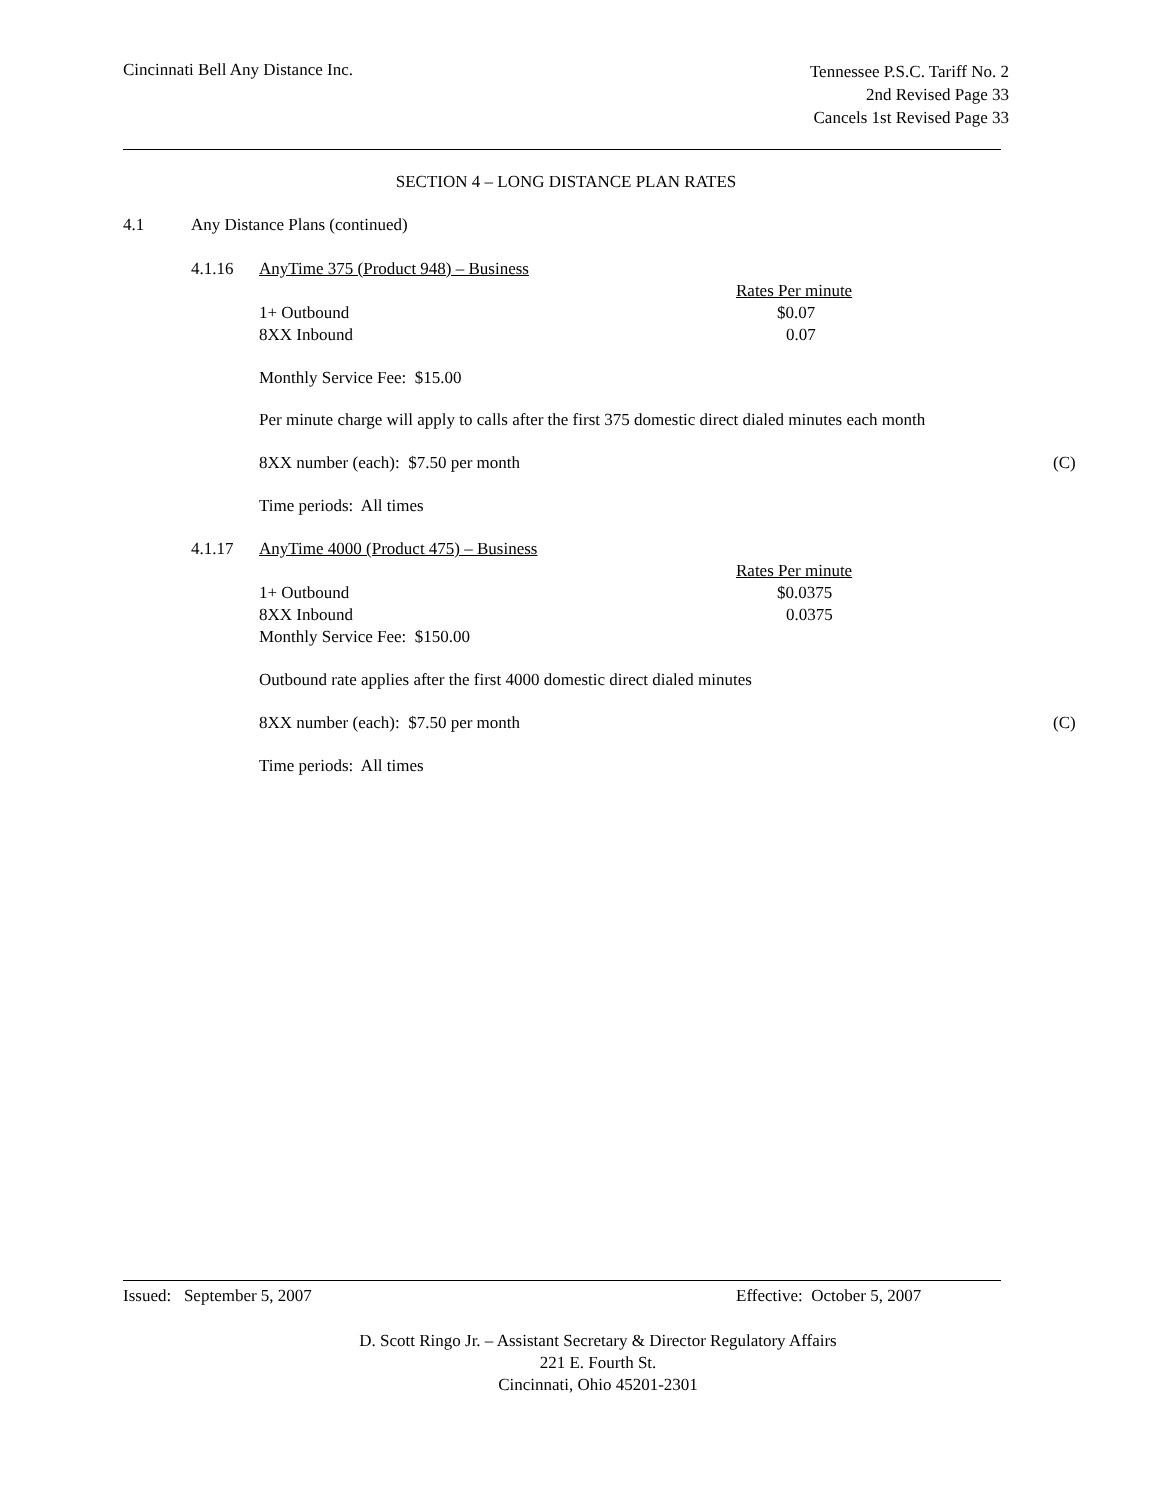Cincinnati Bell Any Distance Inc.
Tennessee P.S.C. Tariff No. 2
2nd Revised Page 33
Cancels 1st Revised Page 33
SECTION 4 – LONG DISTANCE PLAN RATES
4.1 Any Distance Plans (continued)
4.1.16 AnyTime 375 (Product 948) – Business
| | Rates Per minute |
| 1+ Outbound | $0.07 |
| 8XX Inbound | 0.07 |
Monthly Service Fee: $15.00
Per minute charge will apply to calls after the first 375 domestic direct dialed minutes each month
8XX number (each): $7.50 per month (C)
Time periods: All times
4.1.17 AnyTime 4000 (Product 475) – Business
| | Rates Per minute |
| 1+ Outbound | $0.0375 |
| 8XX Inbound | 0.0375 |
| Monthly Service Fee: $150.00 | |
Outbound rate applies after the first 4000 domestic direct dialed minutes
8XX number (each): $7.50 per month (C)
Time periods: All times
Issued: September 5, 2007 Effective: October 5, 2007
D. Scott Ringo Jr. – Assistant Secretary & Director Regulatory Affairs
221 E. Fourth St.
Cincinnati, Ohio 45201-2301